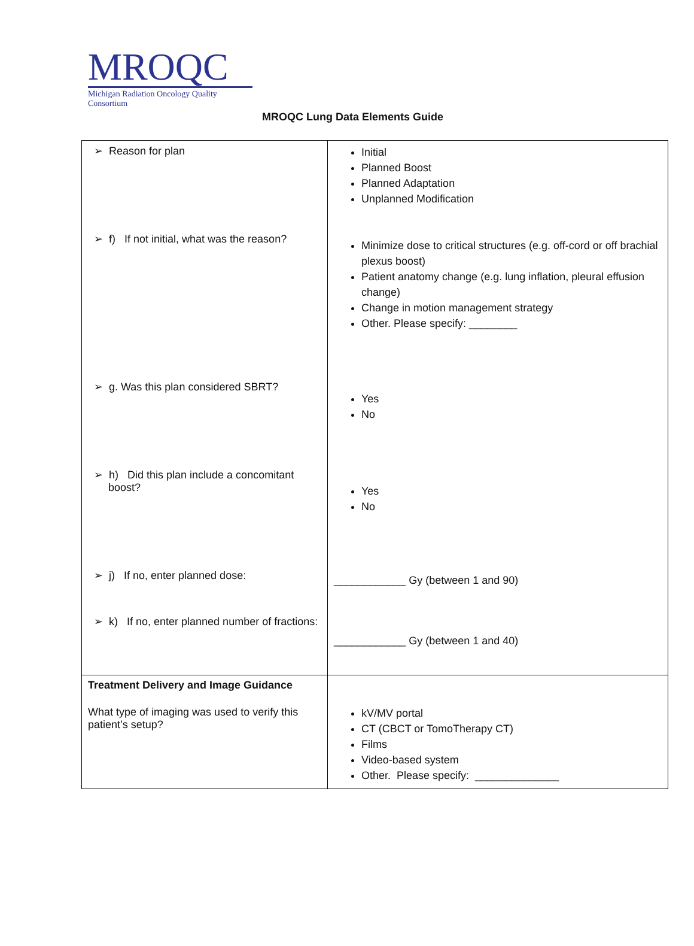MROQC
Michigan Radiation Oncology Quality Consortium
MROQC Lung Data Elements Guide
| ➢ Reason for plan ➢ f) If not initial, what was the reason? ➢ g. Was this plan considered SBRT? ➢ h) Did this plan include a concomitant boost? ➢ j) If no, enter planned dose: ➢ k) If no, enter planned number of fractions: | Initial Planned Boost Planned Adaptation Unplanned Modification Minimize dose to critical structures (e.g. off-cord or off brachial plexus boost) Patient anatomy change (e.g. lung inflation, pleural effusion change) Change in motion management strategy Other. Please specify: ________ Yes No Yes No ____________ Gy (between 1 and 90) ____________ Gy (between 1 and 40) |
| Treatment Delivery and Image Guidance What type of imaging was used to verify this patient’s setup? | kV/MV portal CT (CBCT or TomoTherapy CT) Films Video-based system Other. Please specify: ______________ |